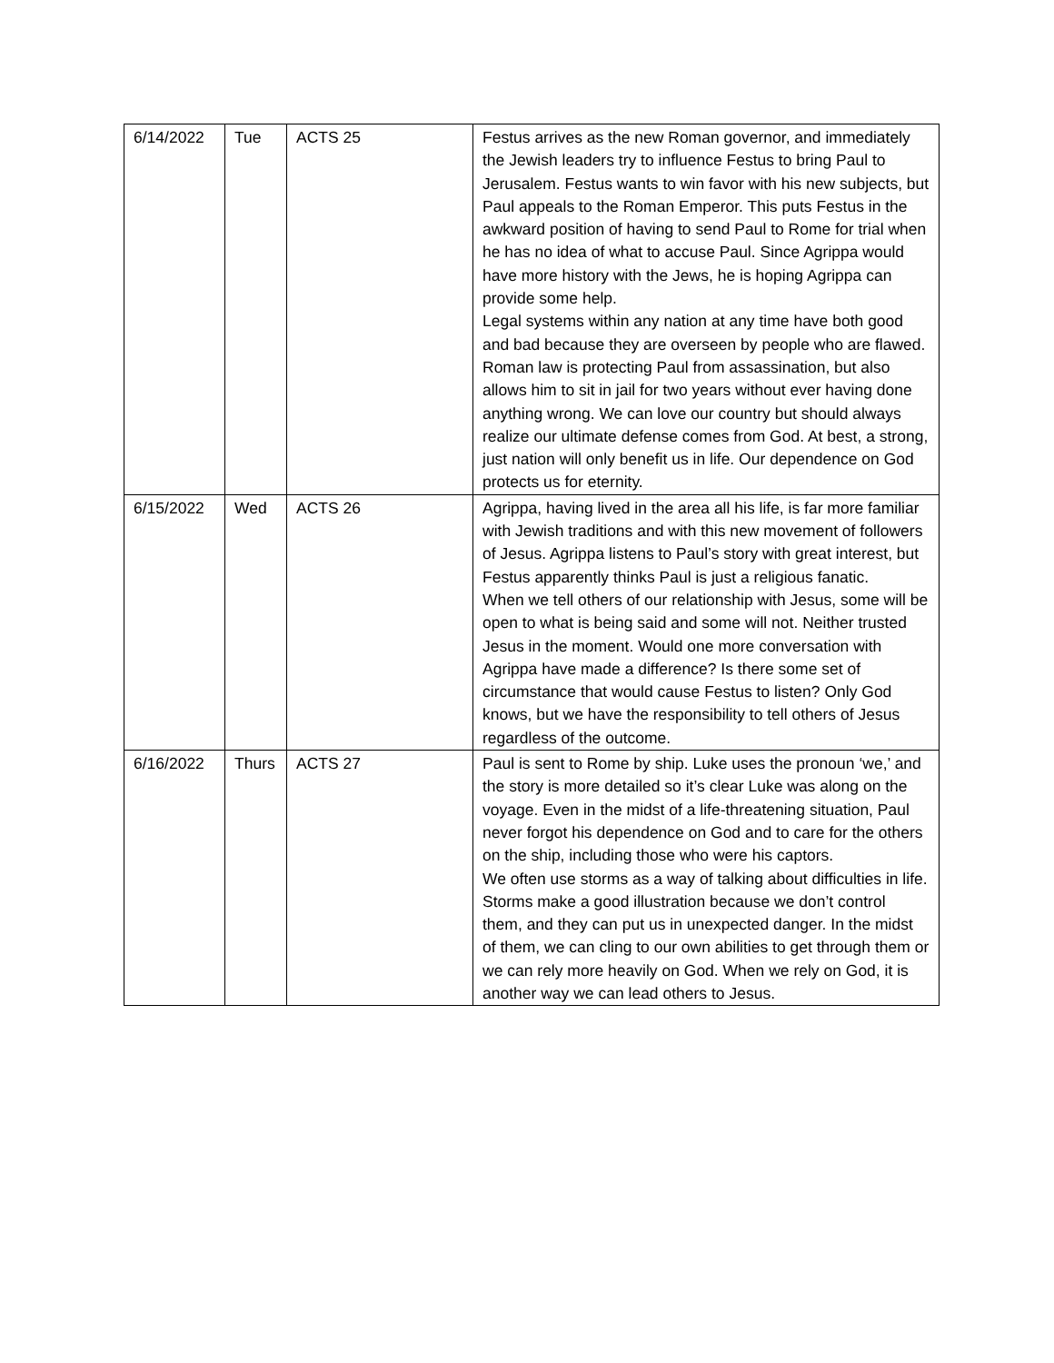| 6/14/2022 | Tue | ACTS 25 | Festus arrives as the new Roman governor, and immediately the Jewish leaders try to influence Festus to bring Paul to Jerusalem. Festus wants to win favor with his new subjects, but Paul appeals to the Roman Emperor. This puts Festus in the awkward position of having to send Paul to Rome for trial when he has no idea of what to accuse Paul. Since Agrippa would have more history with the Jews, he is hoping Agrippa can provide some help. Legal systems within any nation at any time have both good and bad because they are overseen by people who are flawed. Roman law is protecting Paul from assassination, but also allows him to sit in jail for two years without ever having done anything wrong. We can love our country but should always realize our ultimate defense comes from God. At best, a strong, just nation will only benefit us in life. Our dependence on God protects us for eternity. |
| 6/15/2022 | Wed | ACTS 26 | Agrippa, having lived in the area all his life, is far more familiar with Jewish traditions and with this new movement of followers of Jesus. Agrippa listens to Paul’s story with great interest, but Festus apparently thinks Paul is just a religious fanatic. When we tell others of our relationship with Jesus, some will be open to what is being said and some will not. Neither trusted Jesus in the moment. Would one more conversation with Agrippa have made a difference? Is there some set of circumstance that would cause Festus to listen? Only God knows, but we have the responsibility to tell others of Jesus regardless of the outcome. |
| 6/16/2022 | Thurs | ACTS 27 | Paul is sent to Rome by ship. Luke uses the pronoun ‘we,’ and the story is more detailed so it’s clear Luke was along on the voyage. Even in the midst of a life-threatening situation, Paul never forgot his dependence on God and to care for the others on the ship, including those who were his captors. We often use storms as a way of talking about difficulties in life. Storms make a good illustration because we don’t control them, and they can put us in unexpected danger. In the midst of them, we can cling to our own abilities to get through them or we can rely more heavily on God. When we rely on God, it is another way we can lead others to Jesus. |